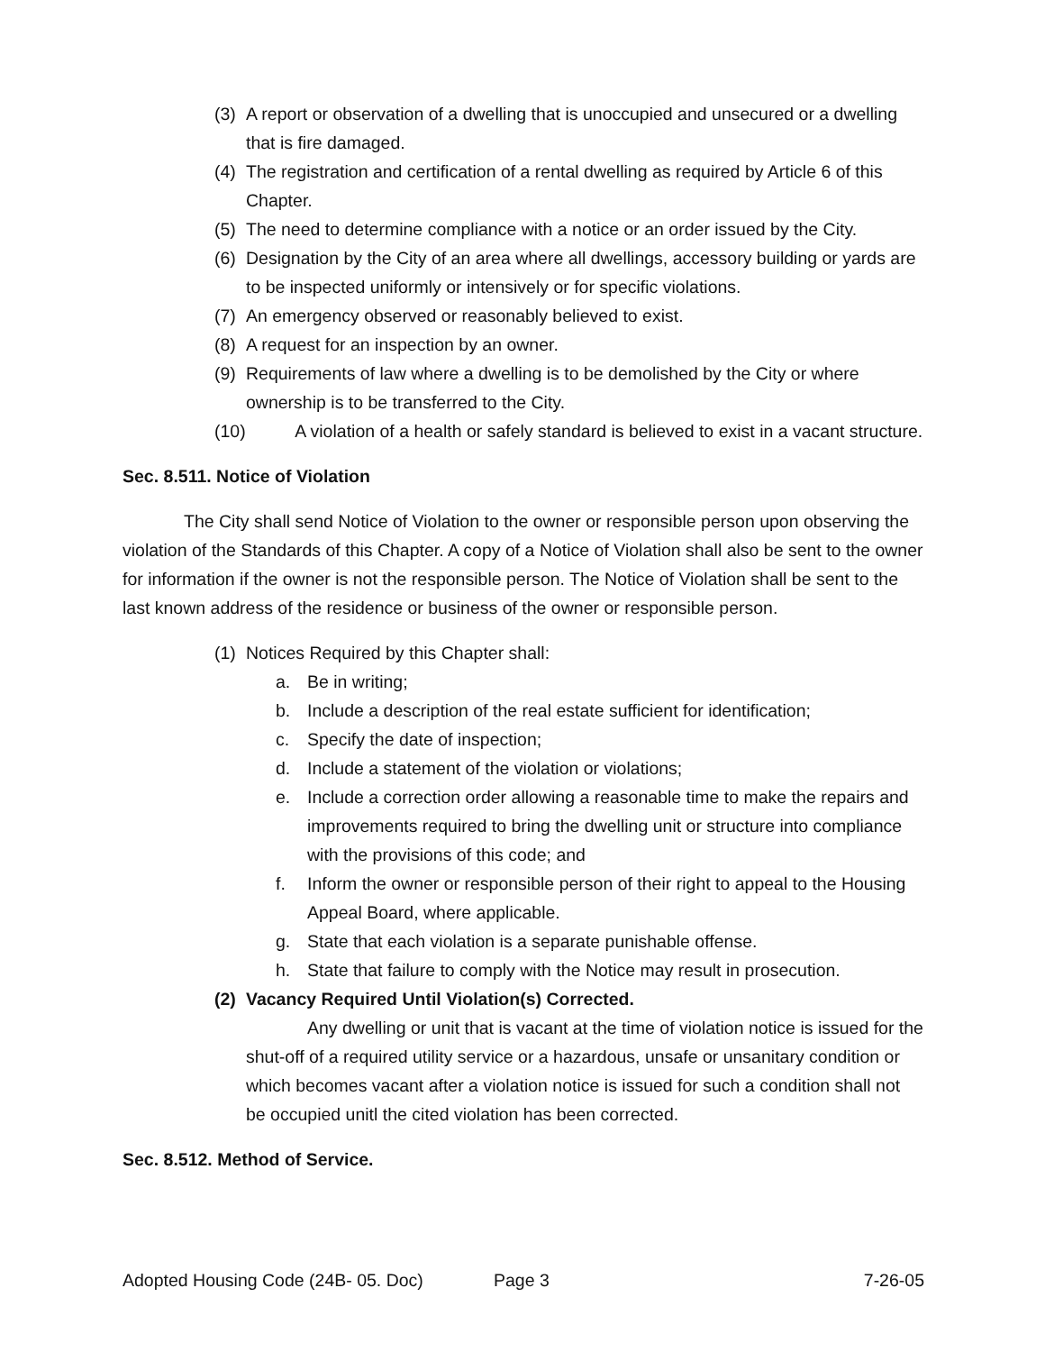(3) A report or observation of a dwelling that is unoccupied and unsecured or a dwelling that is fire damaged.
(4) The registration and certification of a rental dwelling as required by Article 6 of this Chapter.
(5) The need to determine compliance with a notice or an order issued by the City.
(6) Designation by the City of an area where all dwellings, accessory building or yards are to be inspected uniformly or intensively or for specific violations.
(7) An emergency observed or reasonably believed to exist.
(8) A request for an inspection by an owner.
(9) Requirements of law where a dwelling is to be demolished by the City or where ownership is to be transferred to the City.
(10) A violation of a health or safely standard is believed to exist in a vacant structure.
Sec. 8.511. Notice of Violation
The City shall send Notice of Violation to the owner or responsible person upon observing the violation of the Standards of this Chapter. A copy of a Notice of Violation shall also be sent to the owner for information if the owner is not the responsible person. The Notice of Violation shall be sent to the last known address of the residence or business of the owner or responsible person.
(1) Notices Required by this Chapter shall:
a. Be in writing;
b. Include a description of the real estate sufficient for identification;
c. Specify the date of inspection;
d. Include a statement of the violation or violations;
e. Include a correction order allowing a reasonable time to make the repairs and improvements required to bring the dwelling unit or structure into compliance with the provisions of this code; and
f. Inform the owner or responsible person of their right to appeal to the Housing Appeal Board, where applicable.
g. State that each violation is a separate punishable offense.
h. State that failure to comply with the Notice may result in prosecution.
(2) Vacancy Required Until Violation(s) Corrected.
Any dwelling or unit that is vacant at the time of violation notice is issued for the shut-off of a required utility service or a hazardous, unsafe or unsanitary condition or which becomes vacant after a violation notice is issued for such a condition shall not be occupied unitl the cited violation has been corrected.
Sec. 8.512. Method of Service.
Adopted Housing Code (24B- 05. Doc) Page 3 7-26-05